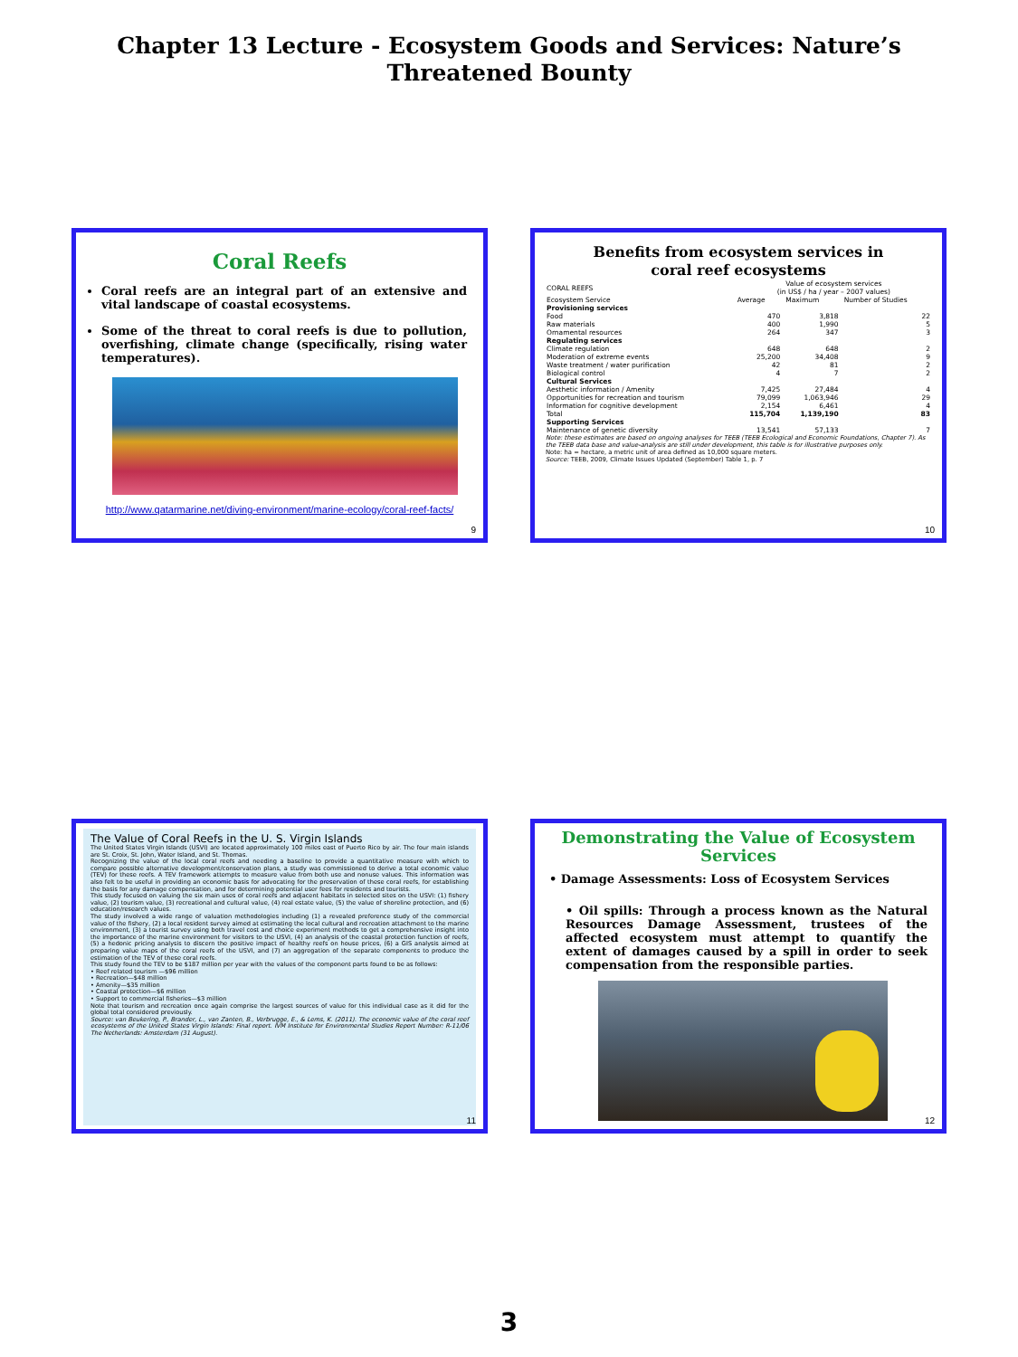Chapter 13 Lecture - Ecosystem Goods and Services: Nature’s
Threatened Bounty
Coral Reefs
Coral reefs are an integral part of an extensive and vital landscape of coastal ecosystems.
Some of the threat to coral reefs is due to pollution, overfishing, climate change (specifically, rising water temperatures).
http://www.qatarmarine.net/diving-environment/marine-ecology/coral-reef-facts/
9
Benefits from ecosystem services in
coral reef ecosystems
| CORAL REEFS | Value of ecosystem services (in US$ / ha / year – 2007 values) | | |
| --- | --- | --- | --- |
| Ecosystem Service | Average | Maximum | Number of Studies |
| Provisioning services | | | |
| Food | 470 | 3,818 | 22 |
| Raw materials | 400 | 1,990 | 5 |
| Ornamental resources | 264 | 347 | 3 |
| Regulating services | | | |
| Climate regulation | 648 | 648 | 2 |
| Moderation of extreme events | 25,200 | 34,408 | 9 |
| Waste treatment / water purification | 42 | 81 | 2 |
| Biological control | 4 | 7 | 2 |
| Cultural Services | | | |
| Aesthetic information / Amenity | 7,425 | 27,484 | 4 |
| Opportunities for recreation and tourism | 79,099 | 1,063,946 | 29 |
| Information for cognitive development | 2,154 | 6,461 | 4 |
| Total | 115,704 | 1,139,190 | 83 |
| Supporting Services | | | |
| Maintenance of genetic diversity | 13,541 | 57,133 | 7 |
Note: these estimates are based on ongoing analyses for TEEB (TEEB Ecological and Economic Foundations, Chapter 7). As the TEEB data base and value-analysis are still under development, this table is for illustrative purposes only.
Note: ha = hectare, a metric unit of area defined as 10,000 square meters.
Source: TEEB, 2009, Climate Issues Updated (September) Table 1, p. 7
10
The Value of Coral Reefs in the U. S. Virgin Islands
The United States Virgin Islands (USVI) are located approximately 100 miles east of Puerto Rico by air. The four main islands are St. Croix, St. John, Water Island, and St. Thomas.
Recognizing the value of the local coral reefs and needing a baseline to provide a quantitative measure with which to compare possible alternative development/conservation plans, a study was commissioned to derive a total economic value (TEV) for these reefs. A TEV framework attempts to measure value from both use and nonuse values. This information was also felt to be useful in providing an economic basis for advocating for the preservation of these coral reefs, for establishing the basis for any damage compensation, and for determining potential user fees for residents and tourists.
This study focused on valuing the six main uses of coral reefs and adjacent habitats in selected sites on the USVI: (1) fishery value, (2) tourism value, (3) recreational and cultural value, (4) real estate value, (5) the value of shoreline protection, and (6) education/research values.
The study involved a wide range of valuation methodologies including (1) a revealed preference study of the commercial value of the fishery, (2) a local resident survey aimed at estimating the local cultural and recreation attachment to the marine environment, (3) a tourist survey using both travel cost and choice experiment methods to get a comprehensive insight into the importance of the marine environment for visitors to the USVI, (4) an analysis of the coastal protection function of reefs, (5) a hedonic pricing analysis to discern the positive impact of healthy reefs on house prices, (6) a GIS analysis aimed at preparing value maps of the coral reefs of the USVI, and (7) an aggregation of the separate components to produce the estimation of the TEV of these coral reefs.
This study found the TEV to be $187 million per year with the values of the component parts found to be as follows:
• Reef related tourism —$96 million
• Recreation—$48 million
• Amenity—$35 million
• Coastal protection—$6 million
• Support to commercial fisheries—$3 million
Note that tourism and recreation once again comprise the largest sources of value for this individual case as it did for the global total considered previously.
Source: van Beukering, P., Brander, L., van Zanten, B., Verbrugge, E., & Lems, K. (2011). The economic value of the coral reef ecosystems of the United States Virgin Islands: Final report. IVM Institute for Environmental Studies Report Number: R-11/06 The Netherlands: Amsterdam (31 August).
11
Demonstrating the Value of Ecosystem
Services
• Damage Assessments: Loss of Ecosystem Services
• Oil spills: Through a process known as the Natural Resources Damage Assessment, trustees of the affected ecosystem must attempt to quantify the extent of damages caused by a spill in order to seek compensation from the responsible parties.
12
3